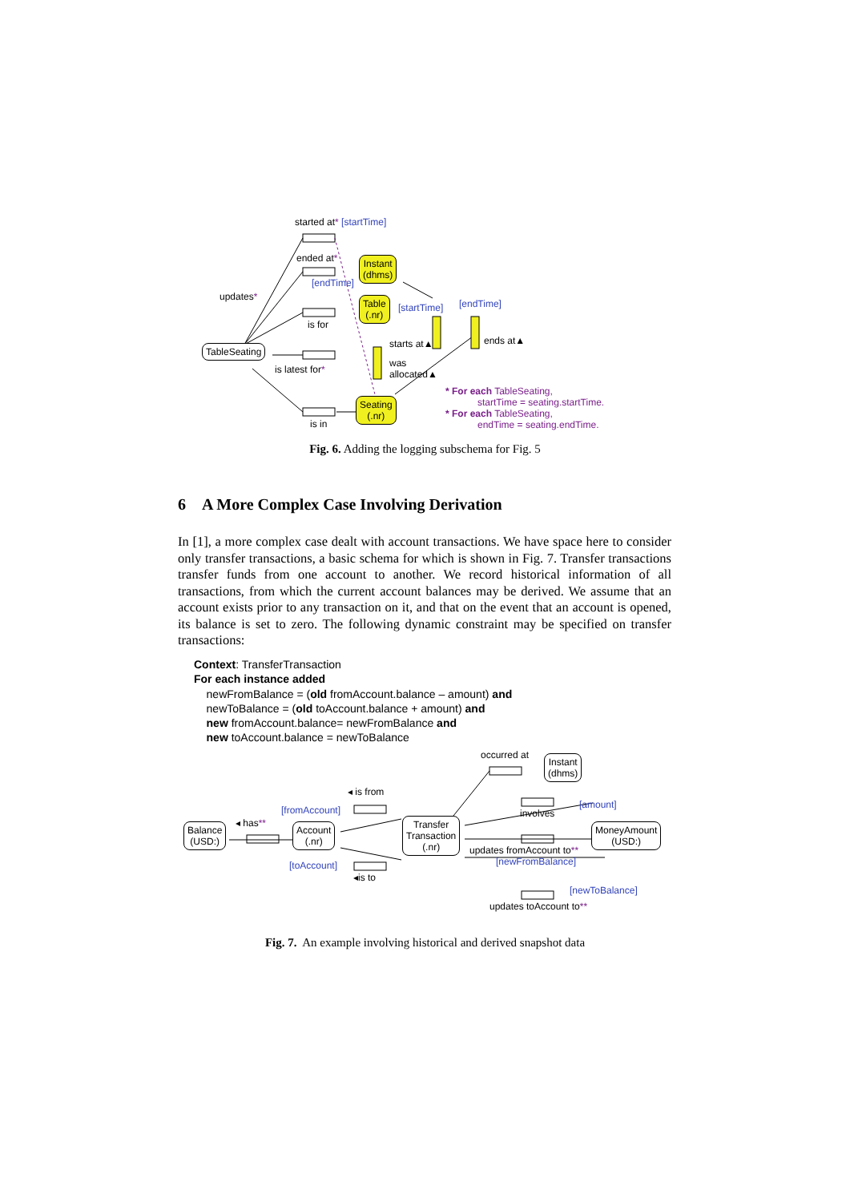started at* [startTime]
ended at*
[endTime]
Instant
(dhms)
updates*
Table
(.nr)
[startTime] [endTime]
is for
ends at▲
starts at▲
TableSeating
was
allocated▲
is latest for*
* For each TableSeating,
startTime = seating.startTime.
* For each TableSeating,
endTime = seating.endTime.
Seating
(.nr)
is in
Fig. 6. Adding the logging subschema for Fig. 5
6 A More Complex Case Involving Derivation
In [1], a more complex case dealt with account transactions. We have space here to consider only transfer transactions, a basic schema for which is shown in Fig. 7. Transfer transactions transfer funds from one account to another. We record historical information of all transactions, from which the current account balances may be derived. We assume that an account exists prior to any transaction on it, and that on the event that an account is opened, its balance is set to zero. The following dynamic constraint may be specified on transfer transactions:
Context: TransferTransaction
For each instance added
newFromBalance = (old fromAccount.balance – amount) and
newToBalance = (old toAccount.balance + amount) and
new fromAccount.balance= newFromBalance and
new toAccount.balance = newToBalance
occurred at
Instant
(dhms)
◂ is from
[amount]
involves
[fromAccount]
◂ has**
Balance
(USD:)
Account
(.nr)
Transfer
Transaction
(.nr)
MoneyAmount
(USD:)
updates fromAccount to**
[newFromBalance]
[toAccount]
◂is to
[newToBalance]
updates toAccount to**
Fig. 7. An example involving historical and derived snapshot data